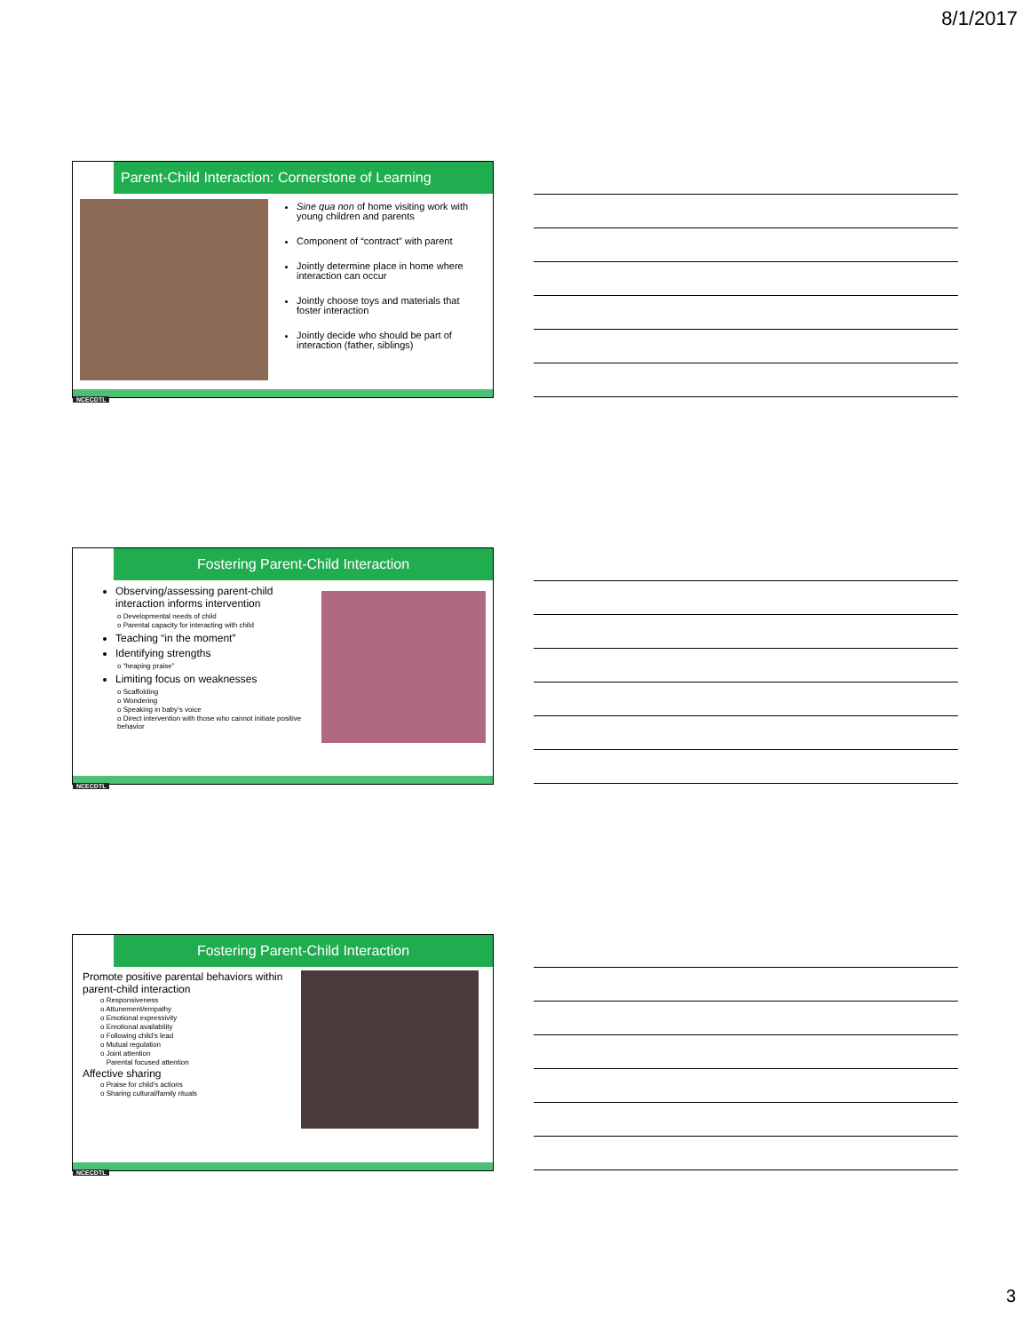8/1/2017
Parent-Child Interaction: Cornerstone of Learning
Sine qua non of home visiting work with young children and parents
Component of “contract” with parent
Jointly determine place in home where interaction can occur
Jointly choose toys and materials that foster interaction
Jointly decide who should be part of interaction (father, siblings)
NCECDTL
Fostering Parent-Child Interaction
Observing/assessing parent-child interaction informs intervention
o Developmental needs of child
o Parental capacity for interacting with child
Teaching “in the moment”
Identifying strengths
o “heaping praise”
Limiting focus on weaknesses
o Scaffolding
o Wondering
o Speaking in baby’s voice
o Direct intervention with those who cannot initiate positive behavior
NCECDTL
Fostering Parent-Child Interaction
Promote positive parental behaviors within parent-child interaction
o Responsiveness
o Attunement/empathy
o Emotional expressivity
o Emotional availability
o Following child’s lead
o Mutual regulation
o Joint attention
Parental focused attention
Affective sharing
o Praise for child’s actions
o Sharing cultural/family rituals
NCECDTL
3